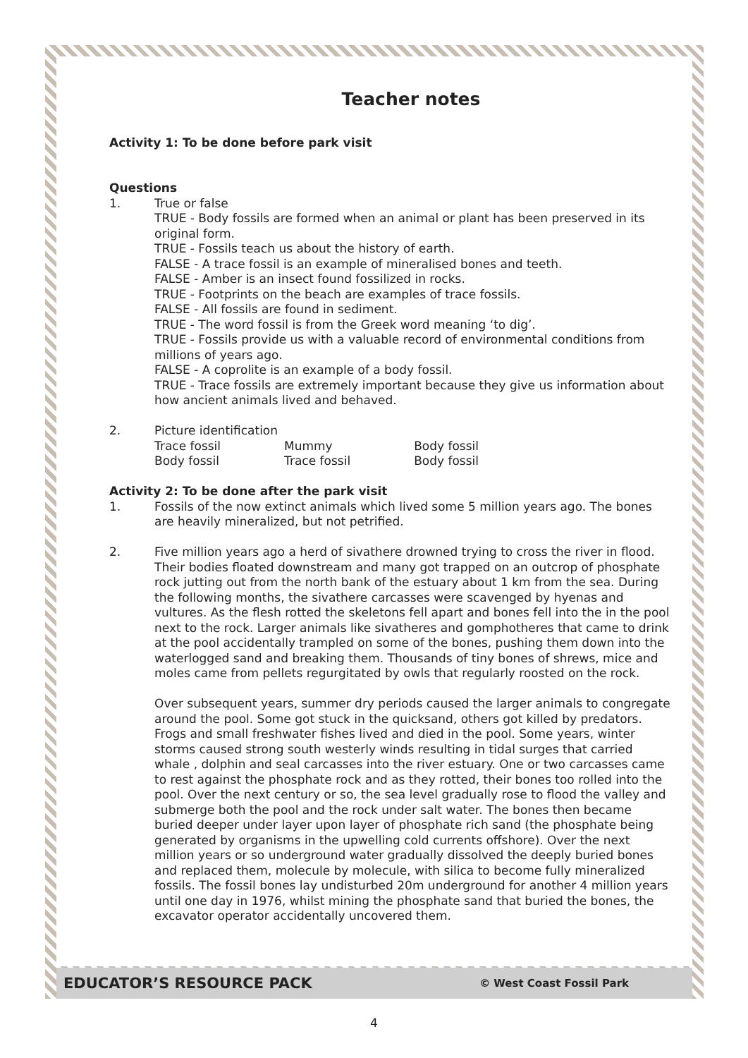Teacher notes
Activity 1: To be done before park visit
Questions
1. True or false
TRUE - Body fossils are formed when an animal or plant has been preserved in its original form.
TRUE - Fossils teach us about the history of earth.
FALSE - A trace fossil is an example of mineralised bones and teeth.
FALSE - Amber is an insect found fossilized in rocks.
TRUE - Footprints on the beach are examples of trace fossils.
FALSE - All fossils are found in sediment.
TRUE - The word fossil is from the Greek word meaning ‘to dig’.
TRUE - Fossils provide us with a valuable record of environmental conditions from millions of years ago.
FALSE - A coprolite is an example of a body fossil.
TRUE - Trace fossils are extremely important because they give us information about how ancient animals lived and behaved.
2. Picture identification
| Trace fossil | Mummy | Body fossil |
| Body fossil | Trace fossil | Body fossil |
Activity 2: To be done after the park visit
1. Fossils of the now extinct animals which lived some 5 million years ago. The bones are heavily mineralized, but not petrified.
2. Five million years ago a herd of sivathere drowned trying to cross the river in flood. Their bodies floated downstream and many got trapped on an outcrop of phosphate rock jutting out from the north bank of the estuary about 1 km from the sea. During the following months, the sivathere carcasses were scavenged by hyenas and vultures. As the flesh rotted the skeletons fell apart and bones fell into the in the pool next to the rock. Larger animals like sivatheres and gomphotheres that came to drink at the pool accidentally trampled on some of the bones, pushing them down into the waterlogged sand and breaking them. Thousands of tiny bones of shrews, mice and moles came from pellets regurgitated by owls that regularly roosted on the rock.
Over subsequent years, summer dry periods caused the larger animals to congregate around the pool. Some got stuck in the quicksand, others got killed by predators. Frogs and small freshwater fishes lived and died in the pool. Some years, winter storms caused strong south westerly winds resulting in tidal surges that carried whale , dolphin and seal carcasses into the river estuary. One or two carcasses came to rest against the phosphate rock and as they rotted, their bones too rolled into the pool. Over the next century or so, the sea level gradually rose to flood the valley and submerge both the pool and the rock under salt water. The bones then became buried deeper under layer upon layer of phosphate rich sand (the phosphate being generated by organisms in the upwelling cold currents offshore). Over the next million years or so underground water gradually dissolved the deeply buried bones and replaced them, molecule by molecule, with silica to become fully mineralized fossils. The fossil bones lay undisturbed 20m underground for another 4 million years until one day in 1976, whilst mining the phosphate sand that buried the bones, the excavator operator accidentally uncovered them.
EDUCATOR’S RESOURCE PACK © West Coast Fossil Park
4